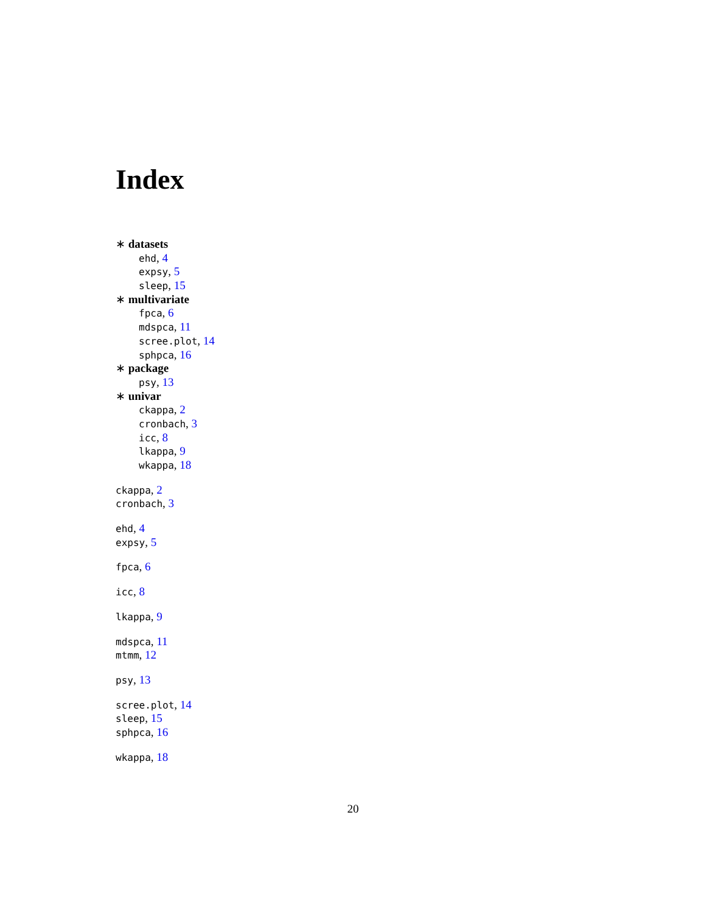Index
∗ datasets
ehd, 4
expsy, 5
sleep, 15
∗ multivariate
fpca, 6
mdspca, 11
scree.plot, 14
sphpca, 16
∗ package
psy, 13
∗ univar
ckappa, 2
cronbach, 3
icc, 8
lkappa, 9
wkappa, 18
ckappa, 2
cronbach, 3
ehd, 4
expsy, 5
fpca, 6
icc, 8
lkappa, 9
mdspca, 11
mtmm, 12
psy, 13
scree.plot, 14
sleep, 15
sphpca, 16
wkappa, 18
20